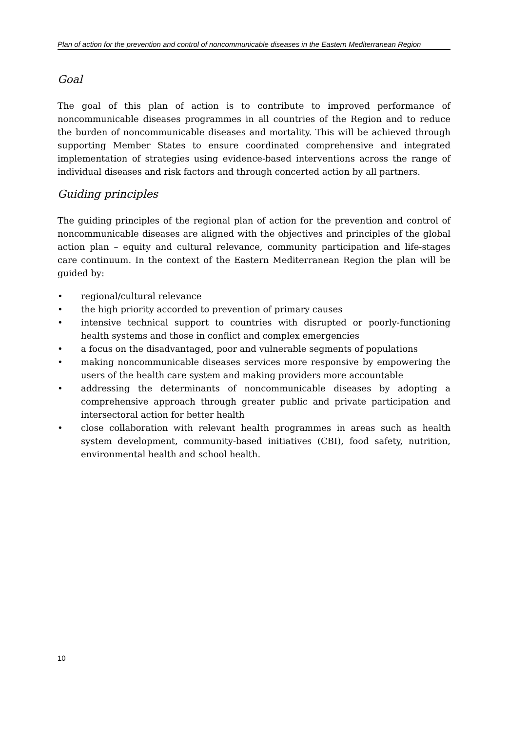Plan of action for the prevention and control of noncommunicable diseases in the Eastern Mediterranean Region
Goal
The goal of this plan of action is to contribute to improved performance of noncommunicable diseases programmes in all countries of the Region and to reduce the burden of noncommunicable diseases and mortality. This will be achieved through supporting Member States to ensure coordinated comprehensive and integrated implementation of strategies using evidence-based interventions across the range of individual diseases and risk factors and through concerted action by all partners.
Guiding principles
The guiding principles of the regional plan of action for the prevention and control of noncommunicable diseases are aligned with the objectives and principles of the global action plan – equity and cultural relevance, community participation and life-stages care continuum. In the context of the Eastern Mediterranean Region the plan will be guided by:
• regional/cultural relevance
• the high priority accorded to prevention of primary causes
• intensive technical support to countries with disrupted or poorly-functioning health systems and those in conflict and complex emergencies
• a focus on the disadvantaged, poor and vulnerable segments of populations
• making noncommunicable diseases services more responsive by empowering the users of the health care system and making providers more accountable
• addressing the determinants of noncommunicable diseases by adopting a comprehensive approach through greater public and private participation and intersectoral action for better health
• close collaboration with relevant health programmes in areas such as health system development, community-based initiatives (CBI), food safety, nutrition, environmental health and school health.
10